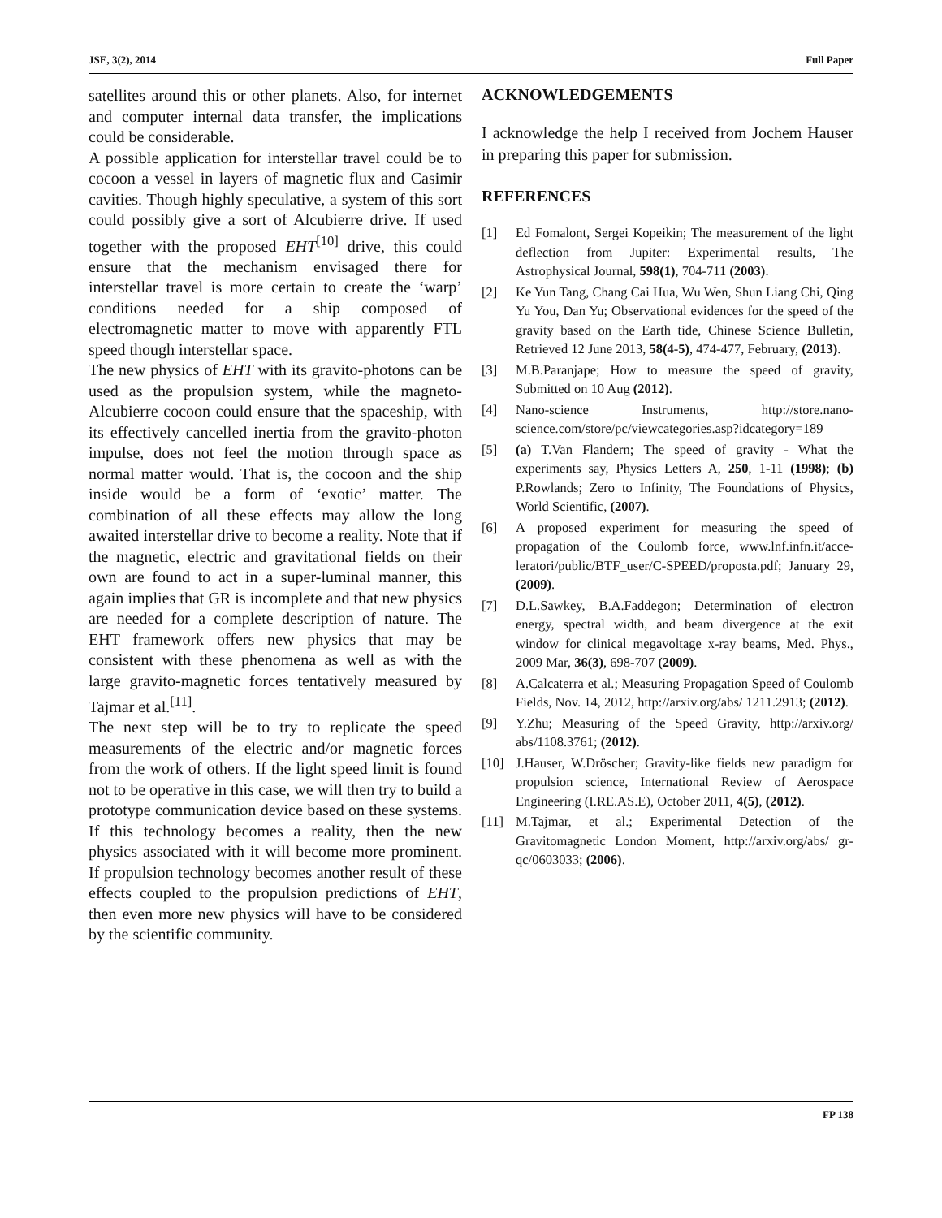JSE, 3(2), 2014 Full Paper
satellites around this or other planets. Also, for internet and computer internal data transfer, the implications could be considerable.
A possible application for interstellar travel could be to cocoon a vessel in layers of magnetic flux and Casimir cavities. Though highly speculative, a system of this sort could possibly give a sort of Alcubierre drive. If used together with the proposed EHT<sup>[10]</sup> drive, this could ensure that the mechanism envisaged there for interstellar travel is more certain to create the ‘warp’ conditions needed for a ship composed of electromagnetic matter to move with apparently FTL speed though interstellar space.
The new physics of EHT with its gravito-photons can be used as the propulsion system, while the magneto-Alcubierre cocoon could ensure that the spaceship, with its effectively cancelled inertia from the gravito-photon impulse, does not feel the motion through space as normal matter would. That is, the cocoon and the ship inside would be a form of ‘exotic’ matter. The combination of all these effects may allow the long awaited interstellar drive to become a reality. Note that if the magnetic, electric and gravitational fields on their own are found to act in a super-luminal manner, this again implies that GR is incomplete and that new physics are needed for a complete description of nature. The EHT framework offers new physics that may be consistent with these phenomena as well as with the large gravito-magnetic forces tentatively measured by Tajmar et al.<sup>[11]</sup>.
The next step will be to try to replicate the speed measurements of the electric and/or magnetic forces from the work of others. If the light speed limit is found not to be operative in this case, we will then try to build a prototype communication device based on these systems. If this technology becomes a reality, then the new physics associated with it will become more prominent. If propulsion technology becomes another result of these effects coupled to the propulsion predictions of EHT, then even more new physics will have to be considered by the scientific community.
ACKNOWLEDGEMENTS
I acknowledge the help I received from Jochem Hauser in preparing this paper for submission.
REFERENCES
[1] Ed Fomalont, Sergei Kopeikin; The measurement of the light deflection from Jupiter: Experimental results, The Astrophysical Journal, 598(1), 704-711 (2003).
[2] Ke Yun Tang, Chang Cai Hua, Wu Wen, Shun Liang Chi, Qing Yu You, Dan Yu; Observational evidences for the speed of the gravity based on the Earth tide, Chinese Science Bulletin, Retrieved 12 June 2013, 58(4-5), 474-477, February, (2013).
[3] M.B.Paranjape; How to measure the speed of gravity, Submitted on 10 Aug (2012).
[4] Nano-science Instruments, http://store.nano-science.com/store/pc/viewcategories.asp?idcategory=189
[5] (a) T.Van Flandern; The speed of gravity - What the experiments say, Physics Letters A, 250, 1-11 (1998); (b) P.Rowlands; Zero to Infinity, The Foundations of Physics, World Scientific, (2007).
[6] A proposed experiment for measuring the speed of propagation of the Coulomb force, www.lnf.infn.it/acce- leratori/public/BTF_user/C-SPEED/proposta.pdf; January 29, (2009).
[7] D.L.Sawkey, B.A.Faddegon; Determination of electron energy, spectral width, and beam divergence at the exit window for clinical megavoltage x-ray beams, Med. Phys., 2009 Mar, 36(3), 698-707 (2009).
[8] A.Calcaterra et al.; Measuring Propagation Speed of Coulomb Fields, Nov. 14, 2012, http://arxiv.org/abs/ 1211.2913; (2012).
[9] Y.Zhu; Measuring of the Speed Gravity, http://arxiv.org/ abs/1108.3761; (2012).
[10] J.Hauser, W.Dröscher; Gravity-like fields new paradigm for propulsion science, International Review of Aerospace Engineering (I.RE.AS.E), October 2011, 4(5), (2012).
[11] M.Tajmar, et al.; Experimental Detection of the Gravitomagnetic London Moment, http://arxiv.org/abs/ gr-qc/0603033; (2006).
FP 138